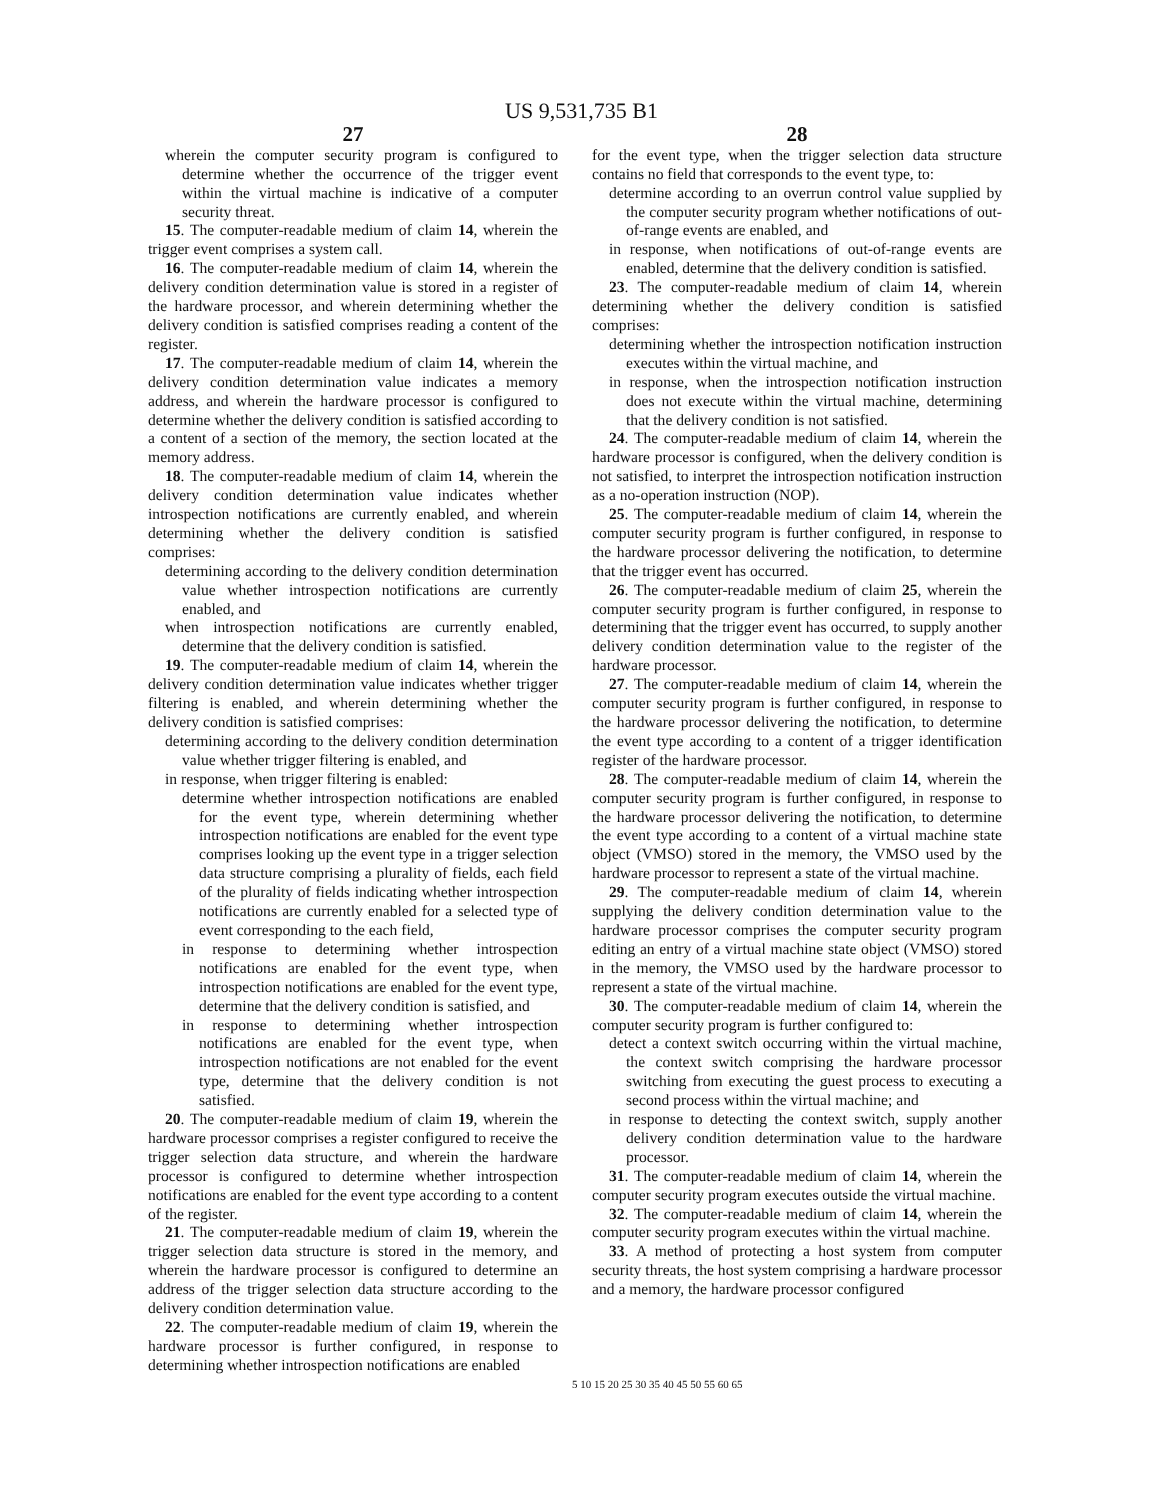US 9,531,735 B1
27
wherein the computer security program is configured to determine whether the occurrence of the trigger event within the virtual machine is indicative of a computer security threat.
15. The computer-readable medium of claim 14, wherein the trigger event comprises a system call.
16. The computer-readable medium of claim 14, wherein the delivery condition determination value is stored in a register of the hardware processor, and wherein determining whether the delivery condition is satisfied comprises reading a content of the register.
17. The computer-readable medium of claim 14, wherein the delivery condition determination value indicates a memory address, and wherein the hardware processor is configured to determine whether the delivery condition is satisfied according to a content of a section of the memory, the section located at the memory address.
18. The computer-readable medium of claim 14, wherein the delivery condition determination value indicates whether introspection notifications are currently enabled, and wherein determining whether the delivery condition is satisfied comprises:
determining according to the delivery condition determination value whether introspection notifications are currently enabled, and
when introspection notifications are currently enabled, determine that the delivery condition is satisfied.
19. The computer-readable medium of claim 14, wherein the delivery condition determination value indicates whether trigger filtering is enabled, and wherein determining whether the delivery condition is satisfied comprises:
determining according to the delivery condition determination value whether trigger filtering is enabled, and
in response, when trigger filtering is enabled:
determine whether introspection notifications are enabled for the event type, wherein determining whether introspection notifications are enabled for the event type comprises looking up the event type in a trigger selection data structure comprising a plurality of fields, each field of the plurality of fields indicating whether introspection notifications are currently enabled for a selected type of event corresponding to the each field,
in response to determining whether introspection notifications are enabled for the event type, when introspection notifications are enabled for the event type, determine that the delivery condition is satisfied, and
in response to determining whether introspection notifications are enabled for the event type, when introspection notifications are not enabled for the event type, determine that the delivery condition is not satisfied.
20. The computer-readable medium of claim 19, wherein the hardware processor comprises a register configured to receive the trigger selection data structure, and wherein the hardware processor is configured to determine whether introspection notifications are enabled for the event type according to a content of the register.
21. The computer-readable medium of claim 19, wherein the trigger selection data structure is stored in the memory, and wherein the hardware processor is configured to determine an address of the trigger selection data structure according to the delivery condition determination value.
22. The computer-readable medium of claim 19, wherein the hardware processor is further configured, in response to determining whether introspection notifications are enabled
28
for the event type, when the trigger selection data structure contains no field that corresponds to the event type, to:
determine according to an overrun control value supplied by the computer security program whether notifications of out-of-range events are enabled, and
in response, when notifications of out-of-range events are enabled, determine that the delivery condition is satisfied.
23. The computer-readable medium of claim 14, wherein determining whether the delivery condition is satisfied comprises:
determining whether the introspection notification instruction executes within the virtual machine, and
in response, when the introspection notification instruction does not execute within the virtual machine, determining that the delivery condition is not satisfied.
24. The computer-readable medium of claim 14, wherein the hardware processor is configured, when the delivery condition is not satisfied, to interpret the introspection notification instruction as a no-operation instruction (NOP).
25. The computer-readable medium of claim 14, wherein the computer security program is further configured, in response to the hardware processor delivering the notification, to determine that the trigger event has occurred.
26. The computer-readable medium of claim 25, wherein the computer security program is further configured, in response to determining that the trigger event has occurred, to supply another delivery condition determination value to the register of the hardware processor.
27. The computer-readable medium of claim 14, wherein the computer security program is further configured, in response to the hardware processor delivering the notification, to determine the event type according to a content of a trigger identification register of the hardware processor.
28. The computer-readable medium of claim 14, wherein the computer security program is further configured, in response to the hardware processor delivering the notification, to determine the event type according to a content of a virtual machine state object (VMSO) stored in the memory, the VMSO used by the hardware processor to represent a state of the virtual machine.
29. The computer-readable medium of claim 14, wherein supplying the delivery condition determination value to the hardware processor comprises the computer security program editing an entry of a virtual machine state object (VMSO) stored in the memory, the VMSO used by the hardware processor to represent a state of the virtual machine.
30. The computer-readable medium of claim 14, wherein the computer security program is further configured to:
detect a context switch occurring within the virtual machine, the context switch comprising the hardware processor switching from executing the guest process to executing a second process within the virtual machine; and
in response to detecting the context switch, supply another delivery condition determination value to the hardware processor.
31. The computer-readable medium of claim 14, wherein the computer security program executes outside the virtual machine.
32. The computer-readable medium of claim 14, wherein the computer security program executes within the virtual machine.
33. A method of protecting a host system from computer security threats, the host system comprising a hardware processor and a memory, the hardware processor configured
5 10 15 20 25 30 35 40 45 50 55 60 65